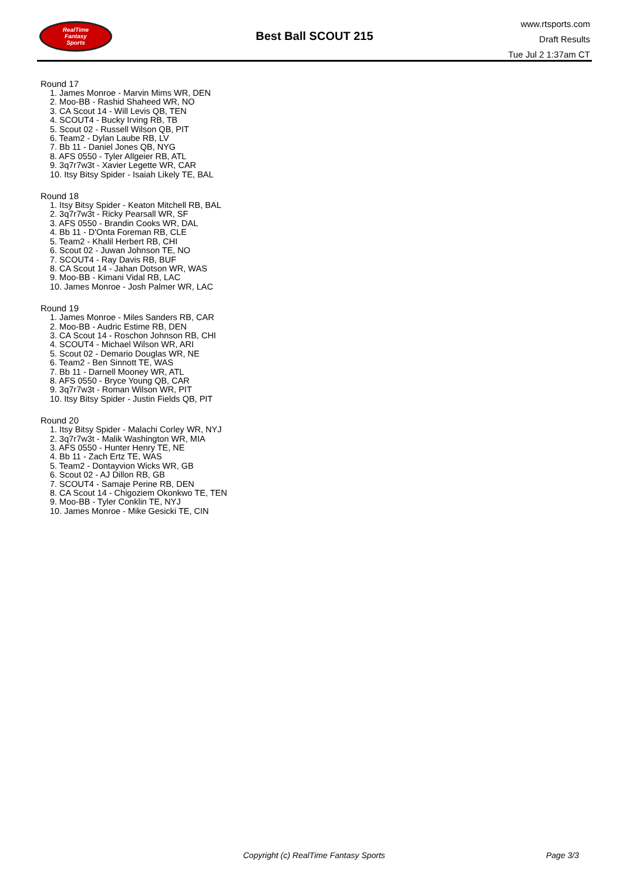RealTime
Fantasy
Sports
Best Ball SCOUT 215
www.rtsports.com
Draft Results
Tue Jul 2 1:37am CT
Round 17
1. James Monroe - Marvin Mims WR, DEN
2. Moo-BB - Rashid Shaheed WR, NO
3. CA Scout 14 - Will Levis QB, TEN
4. SCOUT4 - Bucky Irving RB, TB
5. Scout 02 - Russell Wilson QB, PIT
6. Team2 - Dylan Laube RB, LV
7. Bb 11 - Daniel Jones QB, NYG
8. AFS 0550 - Tyler Allgeier RB, ATL
9. 3q7r7w3t - Xavier Legette WR, CAR
10. Itsy Bitsy Spider - Isaiah Likely TE, BAL
Round 18
1. Itsy Bitsy Spider - Keaton Mitchell RB, BAL
2. 3q7r7w3t - Ricky Pearsall WR, SF
3. AFS 0550 - Brandin Cooks WR, DAL
4. Bb 11 - D'Onta Foreman RB, CLE
5. Team2 - Khalil Herbert RB, CHI
6. Scout 02 - Juwan Johnson TE, NO
7. SCOUT4 - Ray Davis RB, BUF
8. CA Scout 14 - Jahan Dotson WR, WAS
9. Moo-BB - Kimani Vidal RB, LAC
10. James Monroe - Josh Palmer WR, LAC
Round 19
1. James Monroe - Miles Sanders RB, CAR
2. Moo-BB - Audric Estime RB, DEN
3. CA Scout 14 - Roschon Johnson RB, CHI
4. SCOUT4 - Michael Wilson WR, ARI
5. Scout 02 - Demario Douglas WR, NE
6. Team2 - Ben Sinnott TE, WAS
7. Bb 11 - Darnell Mooney WR, ATL
8. AFS 0550 - Bryce Young QB, CAR
9. 3q7r7w3t - Roman Wilson WR, PIT
10. Itsy Bitsy Spider - Justin Fields QB, PIT
Round 20
1. Itsy Bitsy Spider - Malachi Corley WR, NYJ
2. 3q7r7w3t - Malik Washington WR, MIA
3. AFS 0550 - Hunter Henry TE, NE
4. Bb 11 - Zach Ertz TE, WAS
5. Team2 - Dontayvion Wicks WR, GB
6. Scout 02 - AJ Dillon RB, GB
7. SCOUT4 - Samaje Perine RB, DEN
8. CA Scout 14 - Chigoziem Okonkwo TE, TEN
9. Moo-BB - Tyler Conklin TE, NYJ
10. James Monroe - Mike Gesicki TE, CIN
Copyright (c) RealTime Fantasy Sports Page 3/3